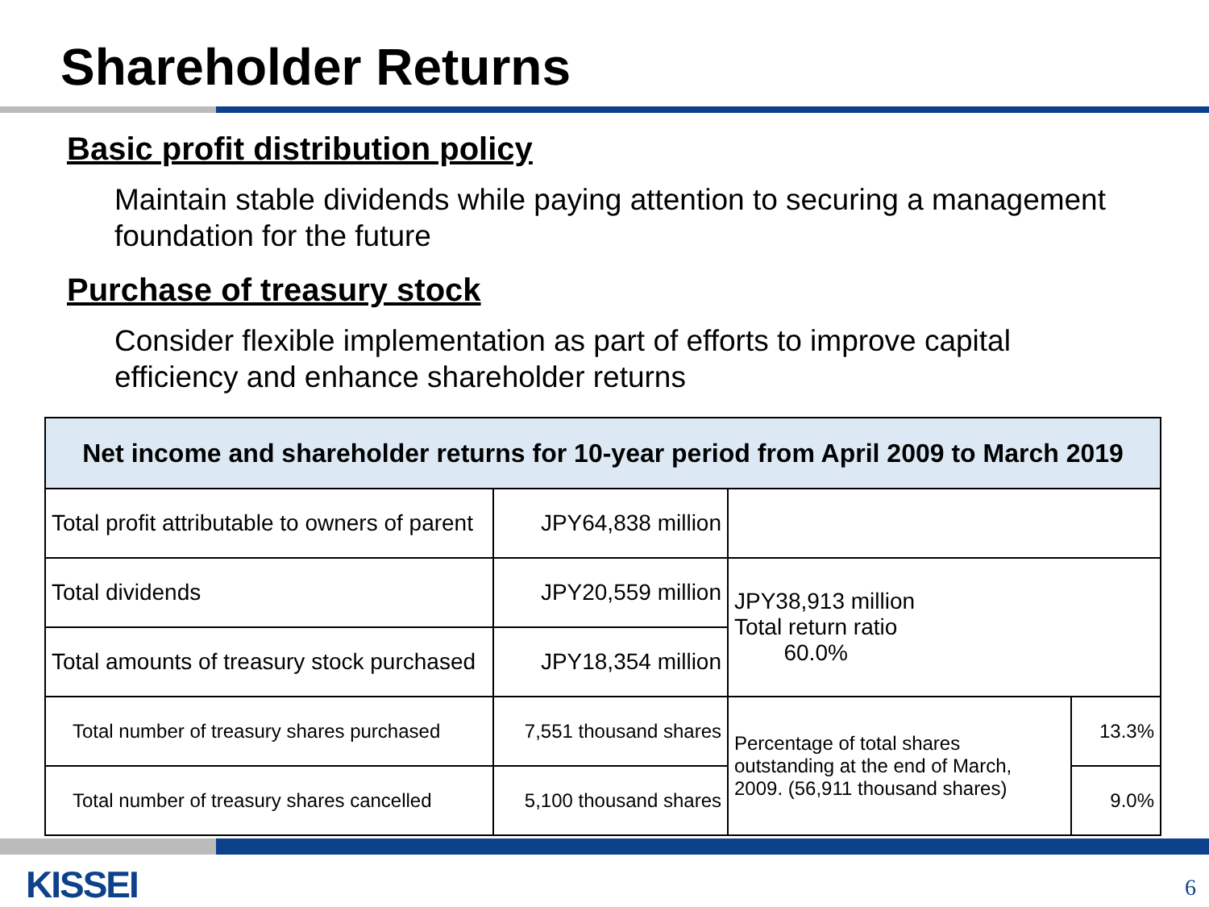Shareholder Returns
Basic profit distribution policy
Maintain stable dividends while paying attention to securing a management foundation for the future
Purchase of treasury stock
Consider flexible implementation as part of efforts to improve capital efficiency and enhance shareholder returns
| Net income and shareholder returns for 10-year period from April 2009 to March 2019 | | | |
| --- | --- | --- | --- |
| Total profit attributable to owners of parent | JPY64,838 million | | |
| Total dividends | JPY20,559 million | JPY38,913 million Total return ratio 60.0% | |
| Total amounts of treasury stock purchased | JPY18,354 million | | |
| Total number of treasury shares purchased | 7,551 thousand shares | Percentage of total shares outstanding at the end of March, 2009. (56,911 thousand shares) | 13.3% |
| Total number of treasury shares cancelled | 5,100 thousand shares | | 9.0% |
KISSEI 6